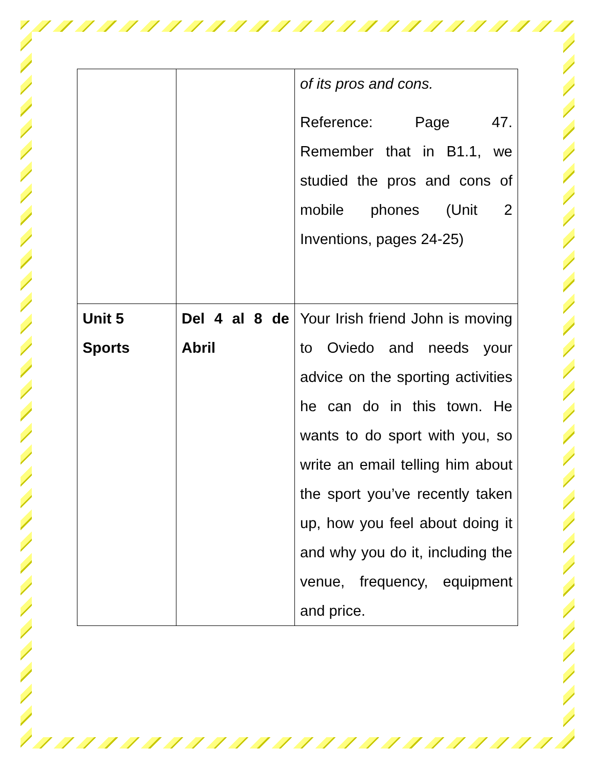| | | of its pros and cons. Reference: Page 47. Remember that in B1.1, we studied the pros and cons of mobile phones (Unit 2 Inventions, pages 24-25) |
| Unit 5 Sports | Del 4 al 8 de Abril | Your Irish friend John is moving to Oviedo and needs your advice on the sporting activities he can do in this town. He wants to do sport with you, so write an email telling him about the sport you’ve recently taken up, how you feel about doing it and why you do it, including the venue, frequency, equipment and price. |